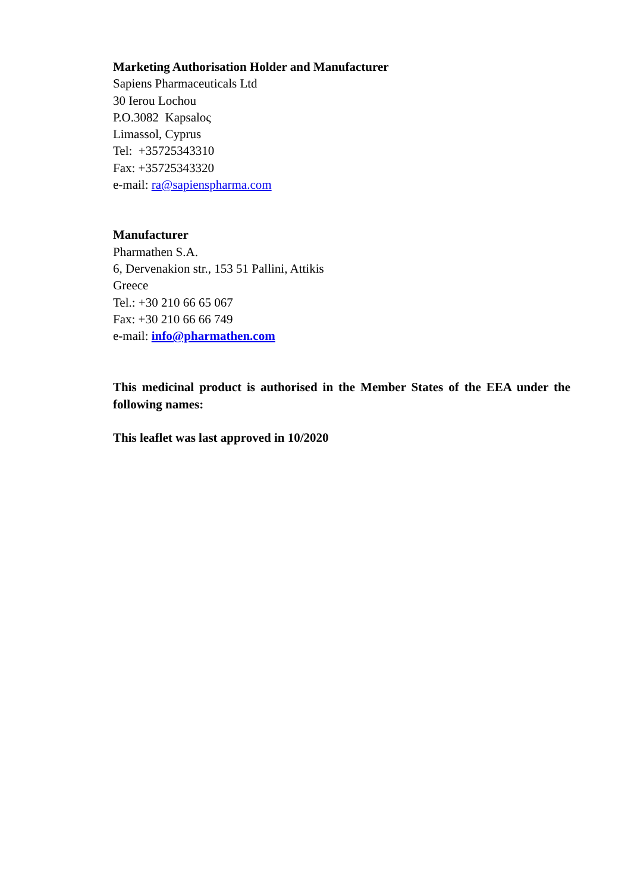Marketing Authorisation Holder and Manufacturer
Sapiens Pharmaceuticals Ltd
30 Ierou Lochou
P.O.3082 Kapsaloς
Limassol, Cyprus
Tel: +35725343310
Fax: +35725343320
e-mail: ra@sapienspharma.com
Manufacturer
Pharmathen S.A.
6, Dervenakion str., 153 51 Pallini, Attikis
Greece
Tel.: +30 210 66 65 067
Fax: +30 210 66 66 749
e-mail: info@pharmathen.com
This medicinal product is authorised in the Member States of the EEA under the following names:
This leaflet was last approved in 10/2020